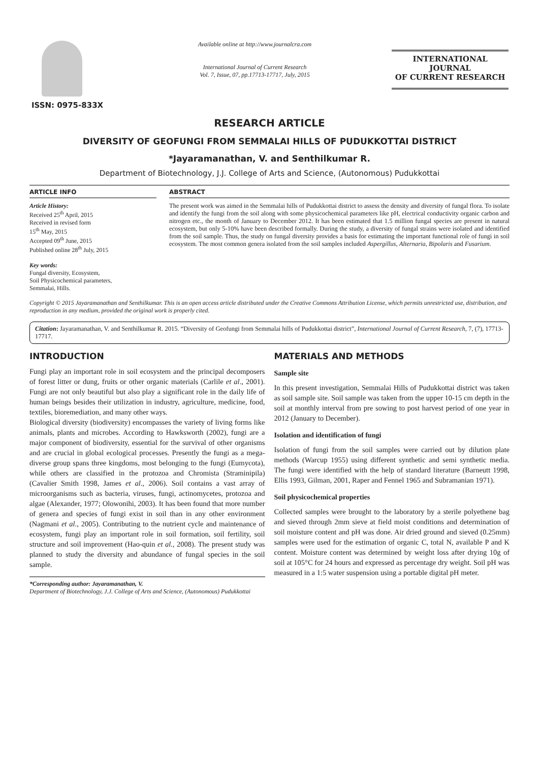ISSN: 0975-833X
Available online at http://www.journalcra.com
International Journal of Current Research
Vol. 7, Issue, 07, pp.17713-17717, July, 2015
INTERNATIONAL JOURNAL
OF CURRENT RESEARCH
RESEARCH ARTICLE
DIVERSITY OF GEOFUNGI FROM SEMMALAI HILLS OF PUDUKKOTTAI DISTRICT
*Jayaramanathan, V. and Senthilkumar R.
Department of Biotechnology, J.J. College of Arts and Science, (Autonomous) Pudukkottai
ARTICLE INFO
Article History:
Received 25<sup>th</sup> April, 2015
Received in revised form
15<sup>th</sup> May, 2015
Accepted 09<sup>th</sup> June, 2015
Published online 28<sup>th</sup> July, 2015
Key words:
Fungal diversity, Ecosystem,
Soil Physicochemical parameters,
Semmalai, Hills.
ABSTRACT
The present work was aimed in the Semmalai hills of Pudukkottai district to assess the density and diversity of fungal flora. To isolate and identify the fungi from the soil along with some physicochemical parameters like pH, electrical conductivity organic carbon and nitrogen etc., the month of January to December 2012. It has been estimated that 1.5 million fungal species are present in natural ecosystem, but only 5-10% have been described formally. During the study, a diversity of fungal strains were isolated and identified from the soil sample. Thus, the study on fungal diversity provides a basis for estimating the important functional role of fungi in soil ecosystem. The most common genera isolated from the soil samples included Aspergillus, Alternaria, Bipolaris and Fusarium.
Copyright © 2015 Jayaramanathan and Senthilkumar. This is an open access article distributed under the Creative Commons Attribution License, which permits unrestricted use, distribution, and reproduction in any medium, provided the original work is properly cited.
Citation: Jayaramanathan, V. and Senthilkumar R. 2015. “Diversity of Geofungi from Semmalai hills of Pudukkottai district”, International Journal of Current Research, 7, (7), 17713-17717.
INTRODUCTION
Fungi play an important role in soil ecosystem and the principal decomposers of forest litter or dung, fruits or other organic materials (Carlile et al., 2001). Fungi are not only beautiful but also play a significant role in the daily life of human beings besides their utilization in industry, agriculture, medicine, food, textiles, bioremediation, and many other ways.
Biological diversity (biodiversity) encompasses the variety of living forms like animals, plants and microbes. According to Hawksworth (2002), fungi are a major component of biodiversity, essential for the survival of other organisms and are crucial in global ecological processes. Presently the fungi as a mega-diverse group spans three kingdoms, most belonging to the fungi (Eumycota), while others are classified in the protozoa and Chromista (Straminipila) (Cavalier Smith 1998, James et al., 2006). Soil contains a vast array of microorganisms such as bacteria, viruses, fungi, actinomycetes, protozoa and algae (Alexander, 1977; Olowonihi, 2003). It has been found that more number of genera and species of fungi exist in soil than in any other environment (Nagmani et al., 2005). Contributing to the nutrient cycle and maintenance of ecosystem, fungi play an important role in soil formation, soil fertility, soil structure and soil improvement (Hao-quin et al., 2008). The present study was planned to study the diversity and abundance of fungal species in the soil sample.
*Corresponding author: Jayaramanathan, V.
Department of Biotechnology, J.J. College of Arts and Science, (Autonomous) Pudukkottai
MATERIALS AND METHODS
Sample site
In this present investigation, Semmalai Hills of Pudukkottai district was taken as soil sample site. Soil sample was taken from the upper 10-15 cm depth in the soil at monthly interval from pre sowing to post harvest period of one year in 2012 (January to December).
Isolation and identification of fungi
Isolation of fungi from the soil samples were carried out by dilution plate methods (Warcup 1955) using different synthetic and semi synthetic media. The fungi were identified with the help of standard literature (Barneutt 1998, Ellis 1993, Gilman, 2001, Raper and Fennel 1965 and Subramanian 1971).
Soil physicochemical properties
Collected samples were brought to the laboratory by a sterile polyethene bag and sieved through 2mm sieve at field moist conditions and determination of soil moisture content and pH was done. Air dried ground and sieved (0.25mm) samples were used for the estimation of organic C, total N, available P and K content. Moisture content was determined by weight loss after drying 10g of soil at 105°C for 24 hours and expressed as percentage dry weight. Soil pH was measured in a 1:5 water suspension using a portable digital pH meter.